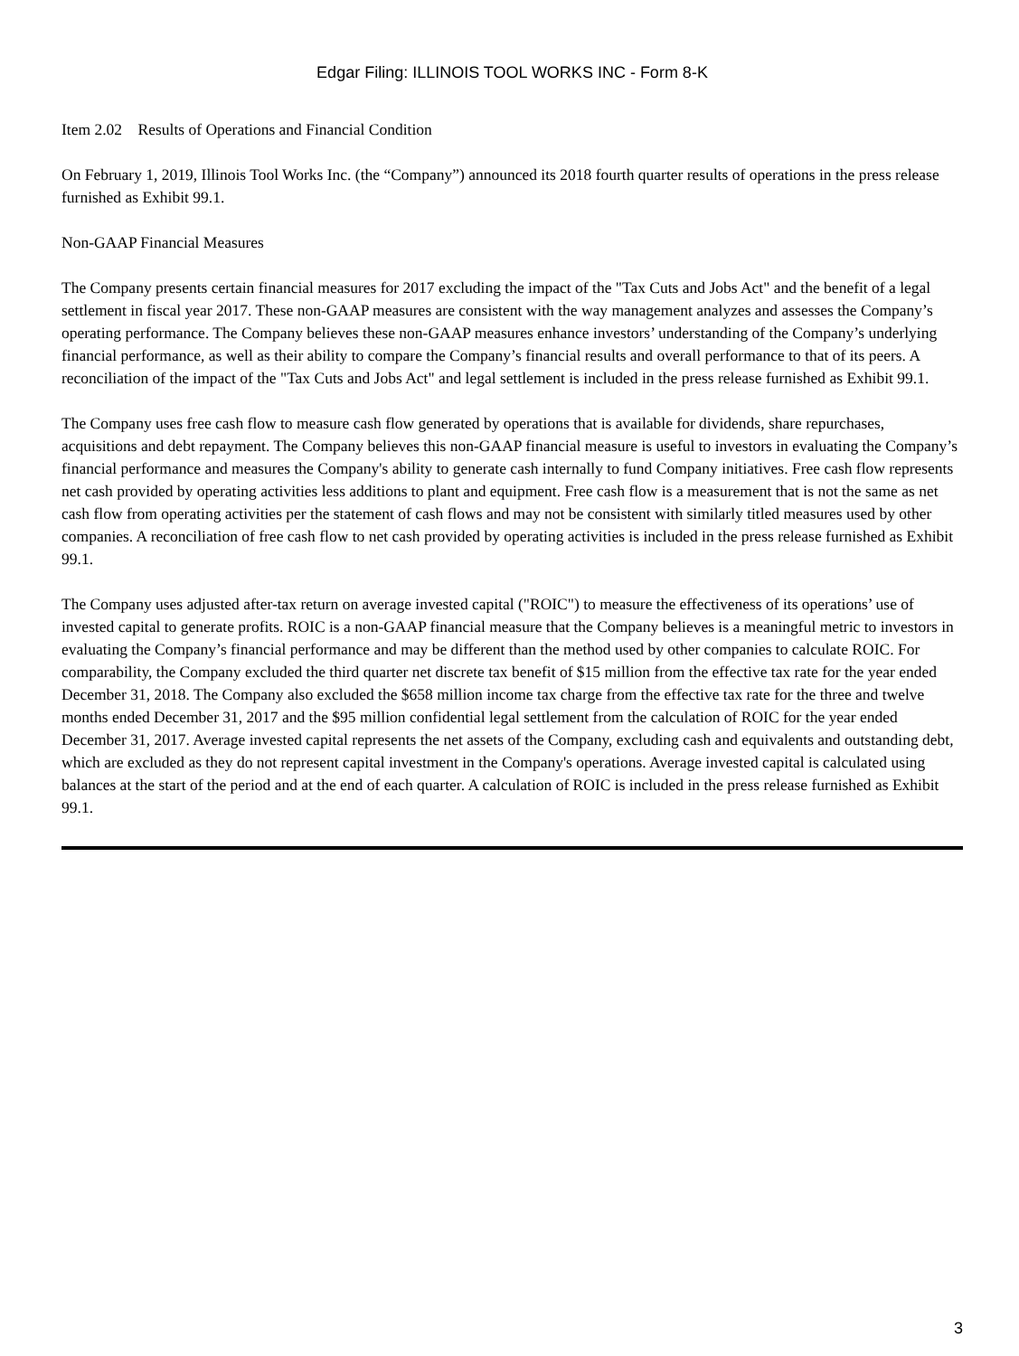Edgar Filing: ILLINOIS TOOL WORKS INC - Form 8-K
Item 2.02 Results of Operations and Financial Condition
On February 1, 2019, Illinois Tool Works Inc. (the “Company”) announced its 2018 fourth quarter results of operations in the press release furnished as Exhibit 99.1.
Non-GAAP Financial Measures
The Company presents certain financial measures for 2017 excluding the impact of the "Tax Cuts and Jobs Act" and the benefit of a legal settlement in fiscal year 2017. These non-GAAP measures are consistent with the way management analyzes and assesses the Company’s operating performance. The Company believes these non-GAAP measures enhance investors’ understanding of the Company’s underlying financial performance, as well as their ability to compare the Company’s financial results and overall performance to that of its peers. A reconciliation of the impact of the "Tax Cuts and Jobs Act" and legal settlement is included in the press release furnished as Exhibit 99.1.
The Company uses free cash flow to measure cash flow generated by operations that is available for dividends, share repurchases, acquisitions and debt repayment. The Company believes this non-GAAP financial measure is useful to investors in evaluating the Company’s financial performance and measures the Company's ability to generate cash internally to fund Company initiatives. Free cash flow represents net cash provided by operating activities less additions to plant and equipment. Free cash flow is a measurement that is not the same as net cash flow from operating activities per the statement of cash flows and may not be consistent with similarly titled measures used by other companies. A reconciliation of free cash flow to net cash provided by operating activities is included in the press release furnished as Exhibit 99.1.
The Company uses adjusted after-tax return on average invested capital ("ROIC") to measure the effectiveness of its operations’ use of invested capital to generate profits. ROIC is a non-GAAP financial measure that the Company believes is a meaningful metric to investors in evaluating the Company’s financial performance and may be different than the method used by other companies to calculate ROIC. For comparability, the Company excluded the third quarter net discrete tax benefit of $15 million from the effective tax rate for the year ended December 31, 2018. The Company also excluded the $658 million income tax charge from the effective tax rate for the three and twelve months ended December 31, 2017 and the $95 million confidential legal settlement from the calculation of ROIC for the year ended December 31, 2017. Average invested capital represents the net assets of the Company, excluding cash and equivalents and outstanding debt, which are excluded as they do not represent capital investment in the Company's operations. Average invested capital is calculated using balances at the start of the period and at the end of each quarter. A calculation of ROIC is included in the press release furnished as Exhibit 99.1.
3